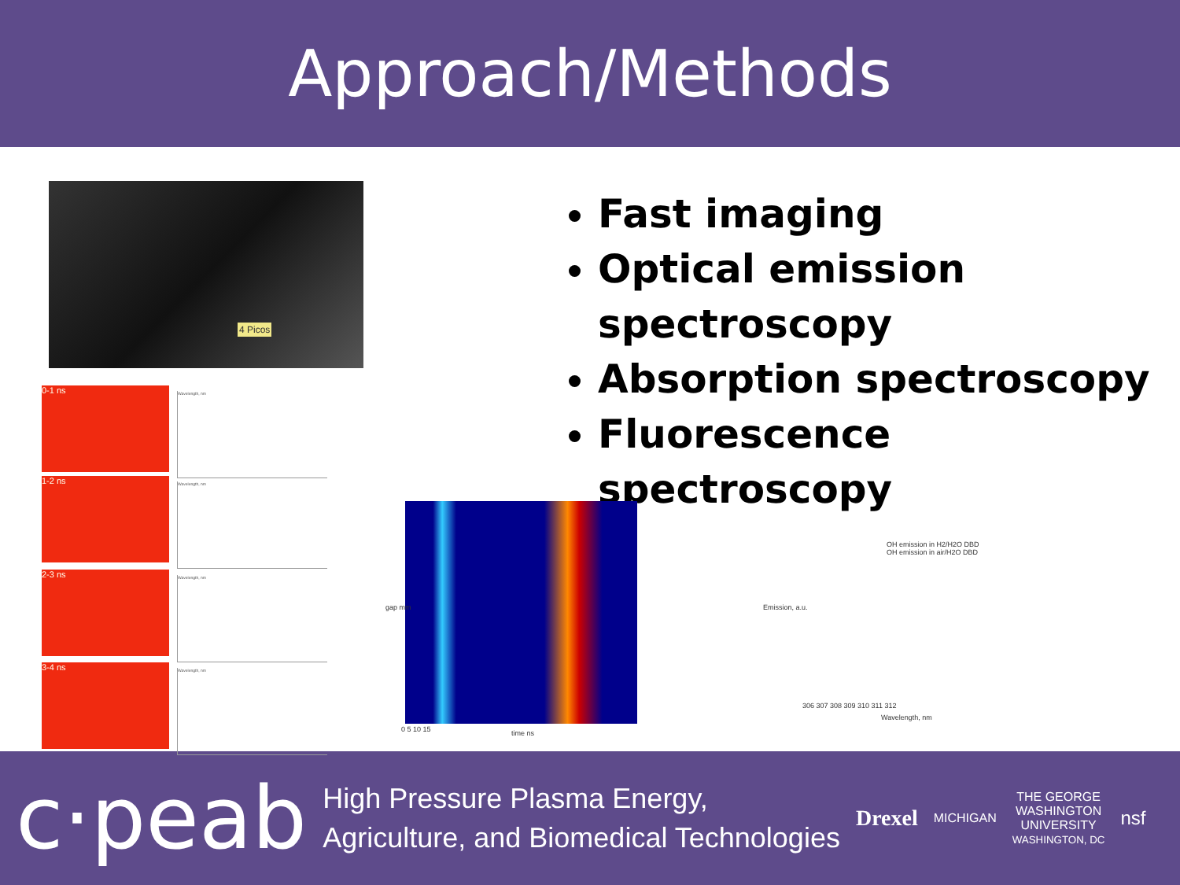Approach/Methods
4 Picos
Fast imaging
Optical emission spectroscopy
Absorption spectroscopy
Fluorescence spectroscopy
0-1 ns Wavelength, nm
1-2 ns Wavelength, nm
2-3 ns Wavelength, nm
3-4 ns Wavelength, nm
gap mm
time ns
0 5 10 15
OH emission in H2/H2O DBD
OH emission in air/H2O DBD
Emission, a.u.
306 307 308 309 310 311 312
Wavelength, nm
c·peab
High Pressure Plasma Energy,
Agriculture, and Biomedical Technologies
Drexel
MICHIGAN
THE GEORGE
WASHINGTON
UNIVERSITY
WASHINGTON, DC
nsf